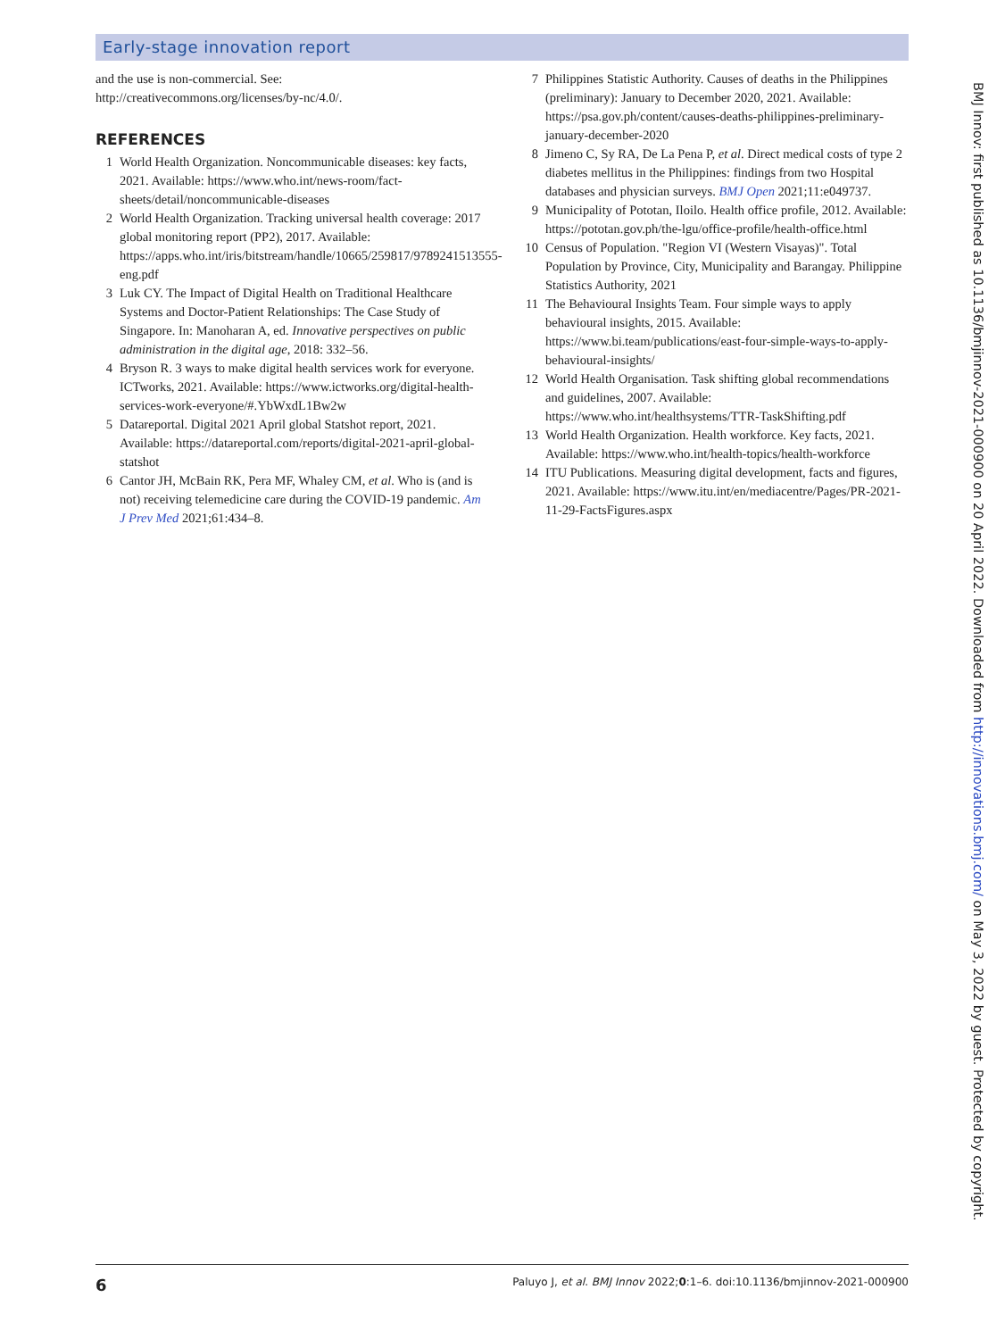Early-stage innovation report
and the use is non-commercial. See: http://creativecommons.org/licenses/by-nc/4.0/.
REFERENCES
1 World Health Organization. Noncommunicable diseases: key facts, 2021. Available: https://www.who.int/news-room/fact-sheets/detail/noncommunicable-diseases
2 World Health Organization. Tracking universal health coverage: 2017 global monitoring report (PP2), 2017. Available: https://apps.who.int/iris/bitstream/handle/10665/259817/9789241513555-eng.pdf
3 Luk CY. The Impact of Digital Health on Traditional Healthcare Systems and Doctor-Patient Relationships: The Case Study of Singapore. In: Manoharan A, ed. Innovative perspectives on public administration in the digital age, 2018: 332–56.
4 Bryson R. 3 ways to make digital health services work for everyone. ICTworks, 2021. Available: https://www.ictworks.org/digital-health-services-work-everyone/#.YbWxdL1Bw2w
5 Datareportal. Digital 2021 April global Statshot report, 2021. Available: https://datareportal.com/reports/digital-2021-april-global-statshot
6 Cantor JH, McBain RK, Pera MF, Whaley CM, et al. Who is (and is not) receiving telemedicine care during the COVID-19 pandemic. Am J Prev Med 2021;61:434–8.
7 Philippines Statistic Authority. Causes of deaths in the Philippines (preliminary): January to December 2020, 2021. Available: https://psa.gov.ph/content/causes-deaths-philippines-preliminary-january-december-2020
8 Jimeno C, Sy RA, De La Pena P, et al. Direct medical costs of type 2 diabetes mellitus in the Philippines: findings from two Hospital databases and physician surveys. BMJ Open 2021;11:e049737.
9 Municipality of Pototan, Iloilo. Health office profile, 2012. Available: https://pototan.gov.ph/the-lgu/office-profile/health-office.html
10 Census of Population. "Region VI (Western Visayas)". Total Population by Province, City, Municipality and Barangay. Philippine Statistics Authority, 2021
11 The Behavioural Insights Team. Four simple ways to apply behavioural insights, 2015. Available: https://www.bi.team/publications/east-four-simple-ways-to-apply-behavioural-insights/
12 World Health Organisation. Task shifting global recommendations and guidelines, 2007. Available: https://www.who.int/healthsystems/TTR-TaskShifting.pdf
13 World Health Organization. Health workforce. Key facts, 2021. Available: https://www.who.int/health-topics/health-workforce
14 ITU Publications. Measuring digital development, facts and figures, 2021. Available: https://www.itu.int/en/mediacentre/Pages/PR-2021-11-29-FactsFigures.aspx
BMJ Innov: first published as 10.1136/bmjinnov-2021-000900 on 20 April 2022. Downloaded from http://innovations.bmj.com/ on May 3, 2022 by guest. Protected by copyright.
6 Paluyo J, et al. BMJ Innov 2022;0:1–6. doi:10.1136/bmjinnov-2021-000900